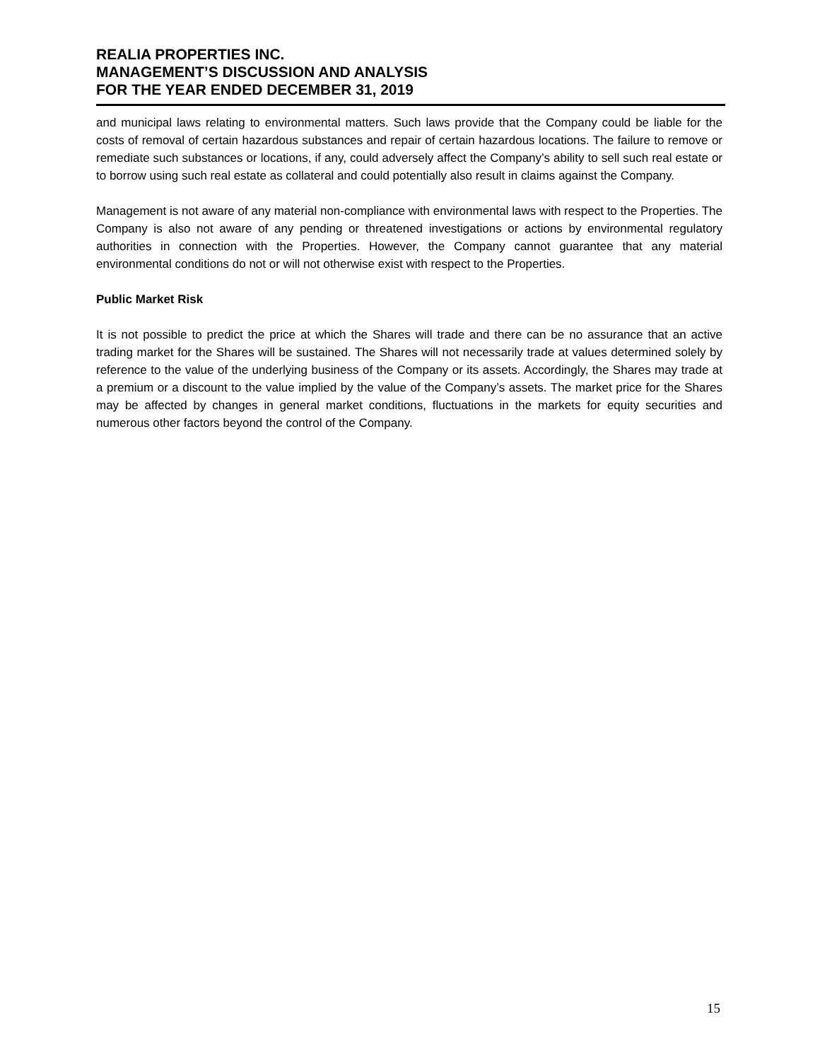REALIA PROPERTIES INC.
MANAGEMENT’S DISCUSSION AND ANALYSIS
FOR THE YEAR ENDED DECEMBER 31, 2019
and municipal laws relating to environmental matters. Such laws provide that the Company could be liable for the costs of removal of certain hazardous substances and repair of certain hazardous locations. The failure to remove or remediate such substances or locations, if any, could adversely affect the Company’s ability to sell such real estate or to borrow using such real estate as collateral and could potentially also result in claims against the Company.
Management is not aware of any material non-compliance with environmental laws with respect to the Properties. The Company is also not aware of any pending or threatened investigations or actions by environmental regulatory authorities in connection with the Properties. However, the Company cannot guarantee that any material environmental conditions do not or will not otherwise exist with respect to the Properties.
Public Market Risk
It is not possible to predict the price at which the Shares will trade and there can be no assurance that an active trading market for the Shares will be sustained. The Shares will not necessarily trade at values determined solely by reference to the value of the underlying business of the Company or its assets. Accordingly, the Shares may trade at a premium or a discount to the value implied by the value of the Company’s assets. The market price for the Shares may be affected by changes in general market conditions, fluctuations in the markets for equity securities and numerous other factors beyond the control of the Company.
15